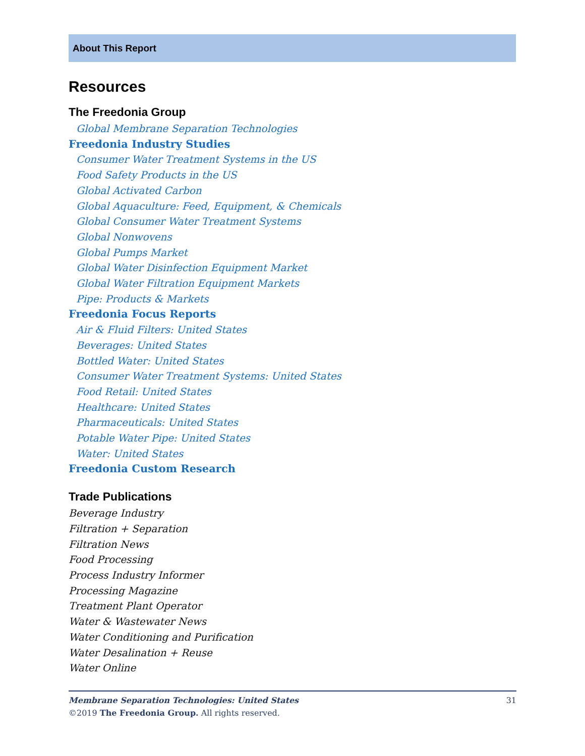About This Report
Resources
The Freedonia Group
Global Membrane Separation Technologies
Freedonia Industry Studies
Consumer Water Treatment Systems in the US
Food Safety Products in the US
Global Activated Carbon
Global Aquaculture: Feed, Equipment, & Chemicals
Global Consumer Water Treatment Systems
Global Nonwovens
Global Pumps Market
Global Water Disinfection Equipment Market
Global Water Filtration Equipment Markets
Pipe: Products & Markets
Freedonia Focus Reports
Air & Fluid Filters: United States
Beverages: United States
Bottled Water: United States
Consumer Water Treatment Systems: United States
Food Retail: United States
Healthcare: United States
Pharmaceuticals: United States
Potable Water Pipe: United States
Water: United States
Freedonia Custom Research
Trade Publications
Beverage Industry
Filtration + Separation
Filtration News
Food Processing
Process Industry Informer
Processing Magazine
Treatment Plant Operator
Water & Wastewater News
Water Conditioning and Purification
Water Desalination + Reuse
Water Online
Membrane Separation Technologies: United States 31
©2019 The Freedonia Group. All rights reserved.